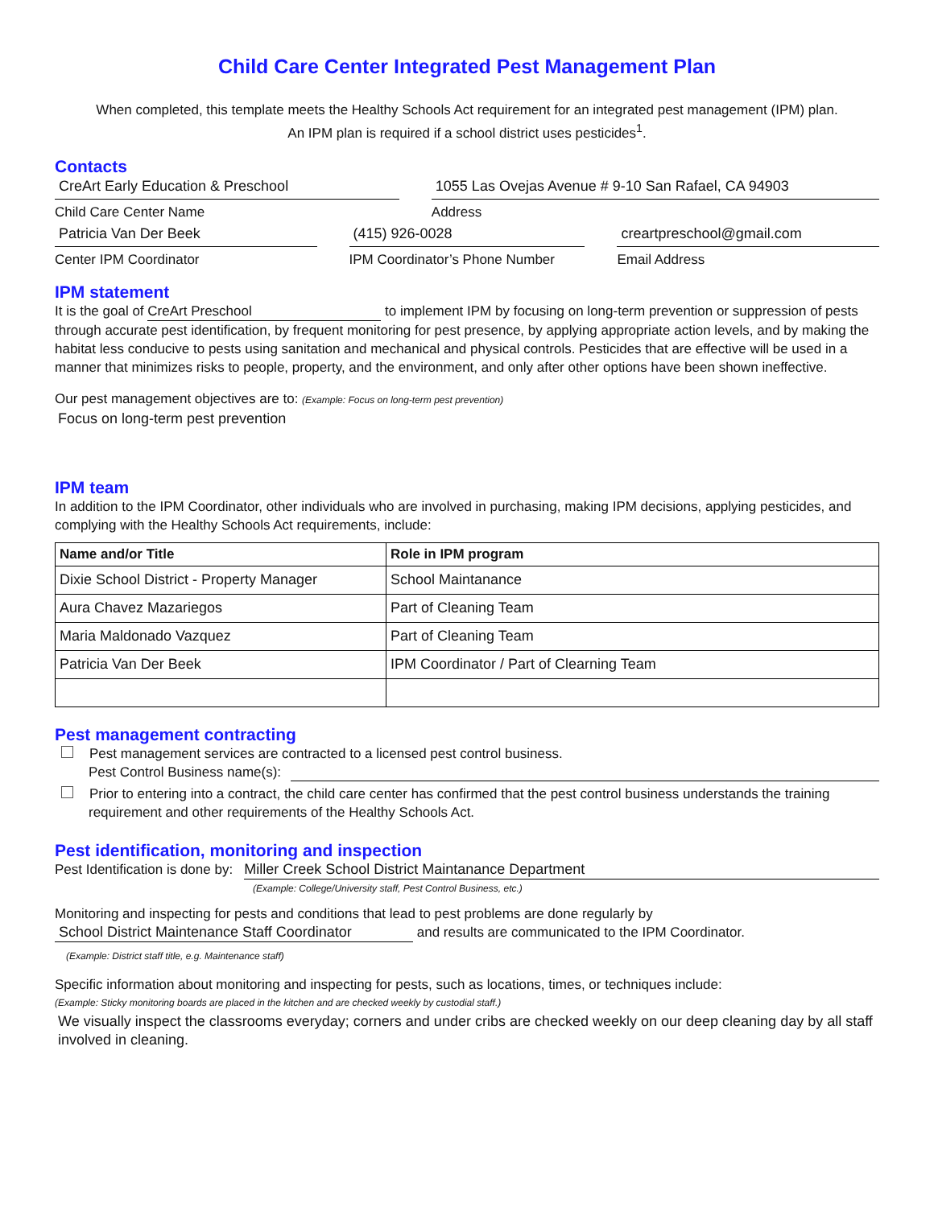Child Care Center Integrated Pest Management Plan
When completed, this template meets the Healthy Schools Act requirement for an integrated pest management (IPM) plan.
An IPM plan is required if a school district uses pesticides<sup>1</sup>.
Contacts
CreArt Early Education & Preschool
Child Care Center Name
1055 Las Ovejas Avenue # 9-10 San Rafael, CA 94903
Address
Patricia Van Der Beek
Center IPM Coordinator
(415) 926-0028
IPM Coordinator’s Phone Number
creartpreschool@gmail.com
Email Address
IPM statement
It is the goal of CreArt Preschool to implement IPM by focusing on long-term prevention or suppression of pests through accurate pest identification, by frequent monitoring for pest presence, by applying appropriate action levels, and by making the habitat less conducive to pests using sanitation and mechanical and physical controls. Pesticides that are effective will be used in a manner that minimizes risks to people, property, and the environment, and only after other options have been shown ineffective.
Our pest management objectives are to: (Example: Focus on long-term pest prevention)
Focus on long-term pest prevention
IPM team
In addition to the IPM Coordinator, other individuals who are involved in purchasing, making IPM decisions, applying pesticides, and complying with the Healthy Schools Act requirements, include:
| Name and/or Title | Role in IPM program |
| --- | --- |
| Dixie School District - Property Manager | School Maintanance |
| Aura Chavez Mazariegos | Part of Cleaning Team |
| Maria Maldonado Vazquez | Part of Cleaning Team |
| Patricia Van Der Beek | IPM Coordinator / Part of Clearning Team |
Pest management contracting
Pest management services are contracted to a licensed pest control business.
Pest Control Business name(s):
Prior to entering into a contract, the child care center has confirmed that the pest control business understands the training requirement and other requirements of the Healthy Schools Act.
Pest identification, monitoring and inspection
Pest Identification is done by: Miller Creek School District Maintanance Department
(Example: College/University staff, Pest Control Business, etc.)
Monitoring and inspecting for pests and conditions that lead to pest problems are done regularly by
School District Maintenance Staff Coordinator and results are communicated to the IPM Coordinator.
(Example: District staff title, e.g. Maintenance staff)
Specific information about monitoring and inspecting for pests, such as locations, times, or techniques include:
(Example: Sticky monitoring boards are placed in the kitchen and are checked weekly by custodial staff.)
We visually inspect the classrooms everyday; corners and under cribs are checked weekly on our deep cleaning day by all staff involved in cleaning.